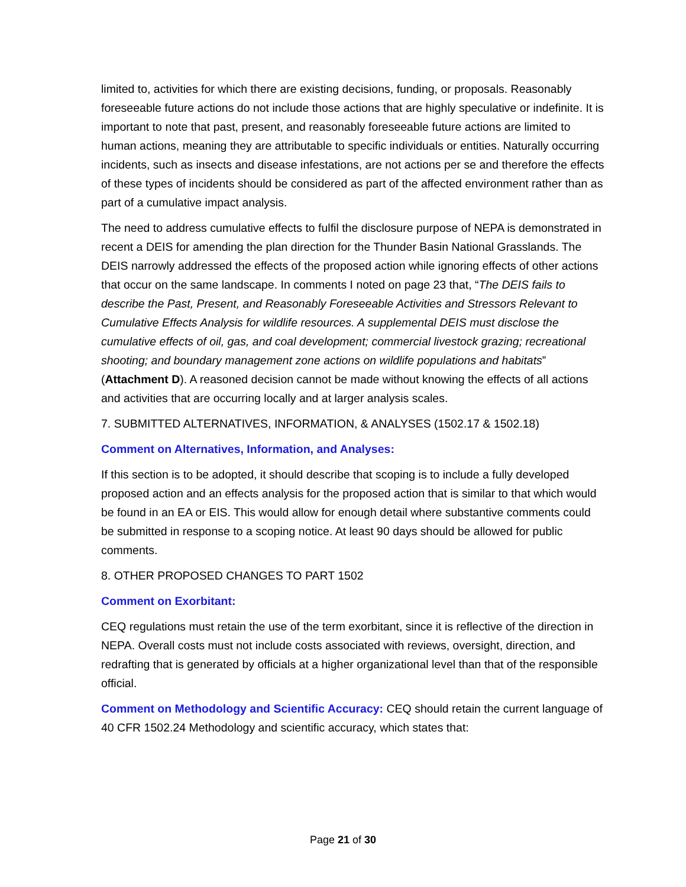limited to, activities for which there are existing decisions, funding, or proposals. Reasonably foreseeable future actions do not include those actions that are highly speculative or indefinite. It is important to note that past, present, and reasonably foreseeable future actions are limited to human actions, meaning they are attributable to specific individuals or entities. Naturally occurring incidents, such as insects and disease infestations, are not actions per se and therefore the effects of these types of incidents should be considered as part of the affected environment rather than as part of a cumulative impact analysis.
The need to address cumulative effects to fulfil the disclosure purpose of NEPA is demonstrated in recent a DEIS for amending the plan direction for the Thunder Basin National Grasslands. The DEIS narrowly addressed the effects of the proposed action while ignoring effects of other actions that occur on the same landscape. In comments I noted on page 23 that, “The DEIS fails to describe the Past, Present, and Reasonably Foreseeable Activities and Stressors Relevant to Cumulative Effects Analysis for wildlife resources. A supplemental DEIS must disclose the cumulative effects of oil, gas, and coal development; commercial livestock grazing; recreational shooting; and boundary management zone actions on wildlife populations and habitats” (Attachment D). A reasoned decision cannot be made without knowing the effects of all actions and activities that are occurring locally and at larger analysis scales.
7. SUBMITTED ALTERNATIVES, INFORMATION, & ANALYSES (1502.17 & 1502.18)
Comment on Alternatives, Information, and Analyses:
If this section is to be adopted, it should describe that scoping is to include a fully developed proposed action and an effects analysis for the proposed action that is similar to that which would be found in an EA or EIS. This would allow for enough detail where substantive comments could be submitted in response to a scoping notice. At least 90 days should be allowed for public comments.
8. OTHER PROPOSED CHANGES TO PART 1502
Comment on Exorbitant:
CEQ regulations must retain the use of the term exorbitant, since it is reflective of the direction in NEPA. Overall costs must not include costs associated with reviews, oversight, direction, and redrafting that is generated by officials at a higher organizational level than that of the responsible official.
Comment on Methodology and Scientific Accuracy: CEQ should retain the current language of 40 CFR 1502.24 Methodology and scientific accuracy, which states that:
Page 21 of 30